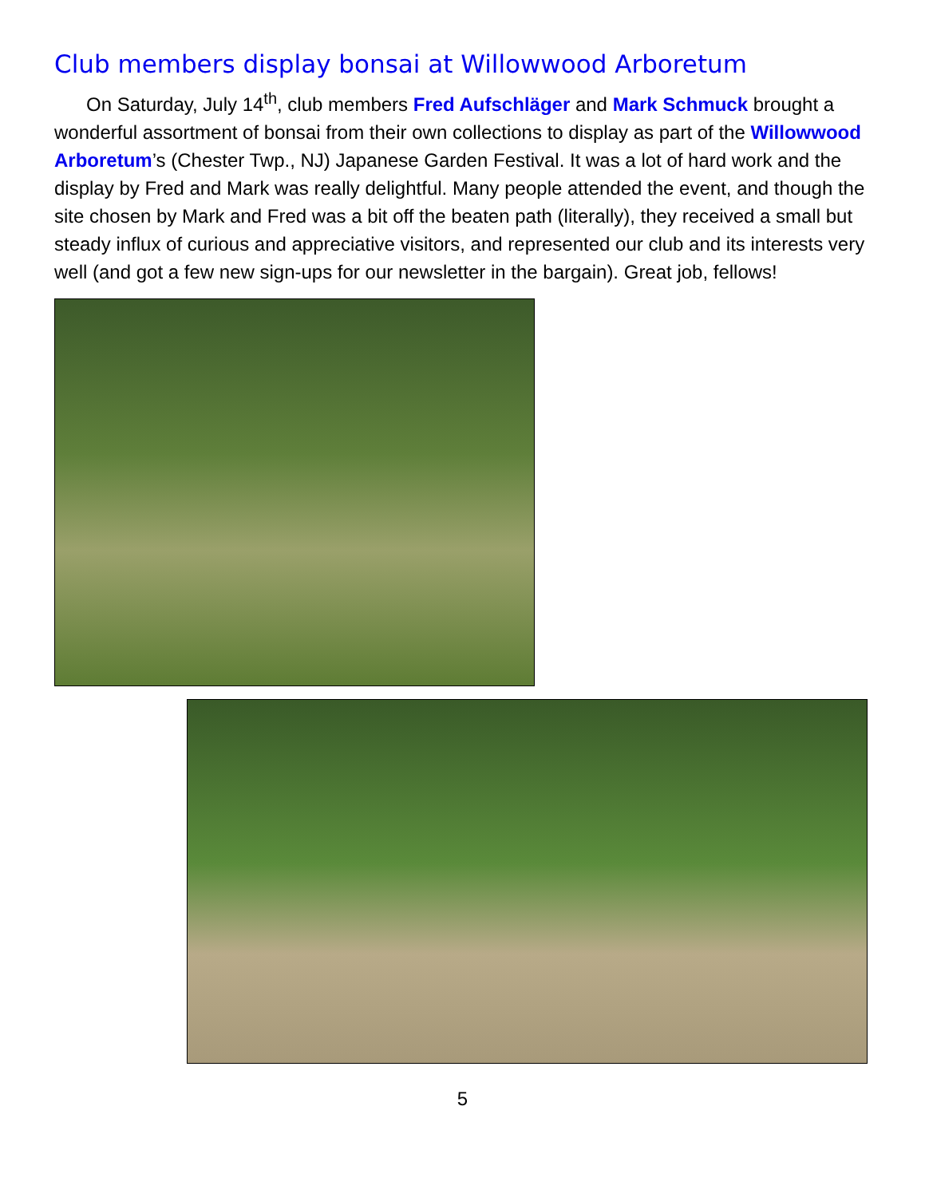Club members display bonsai at Willowwood Arboretum
On Saturday, July 14<sup>th</sup>, club members Fred Aufschläger and Mark Schmuck brought a wonderful assortment of bonsai from their own collections to display as part of the Willowwood Arboretum’s (Chester Twp., NJ) Japanese Garden Festival. It was a lot of hard work and the display by Fred and Mark was really delightful. Many people attended the event, and though the site chosen by Mark and Fred was a bit off the beaten path (literally), they received a small but steady influx of curious and appreciative visitors, and represented our club and its interests very well (and got a few new sign-ups for our newsletter in the bargain). Great job, fellows!
5